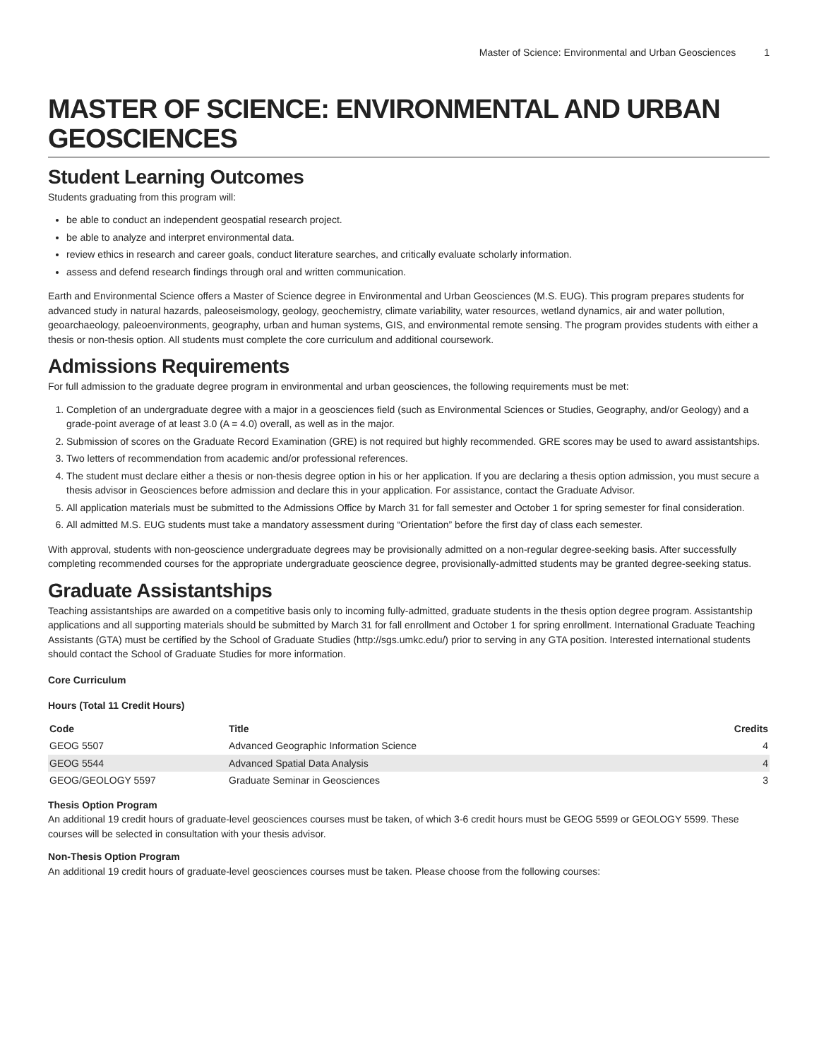Master of Science: Environmental and Urban Geosciences 1
MASTER OF SCIENCE: ENVIRONMENTAL AND URBAN GEOSCIENCES
Student Learning Outcomes
Students graduating from this program will:
be able to conduct an independent geospatial research project.
be able to analyze and interpret environmental data.
review ethics in research and career goals, conduct literature searches, and critically evaluate scholarly information.
assess and defend research findings through oral and written communication.
Earth and Environmental Science offers a Master of Science degree in Environmental and Urban Geosciences (M.S. EUG). This program prepares students for advanced study in natural hazards, paleoseismology, geology, geochemistry, climate variability, water resources, wetland dynamics, air and water pollution, geoarchaeology, paleoenvironments, geography, urban and human systems, GIS, and environmental remote sensing. The program provides students with either a thesis or non-thesis option. All students must complete the core curriculum and additional coursework.
Admissions Requirements
For full admission to the graduate degree program in environmental and urban geosciences, the following requirements must be met:
1. Completion of an undergraduate degree with a major in a geosciences field (such as Environmental Sciences or Studies, Geography, and/or Geology) and a grade-point average of at least 3.0 (A = 4.0) overall, as well as in the major.
2. Submission of scores on the Graduate Record Examination (GRE) is not required but highly recommended. GRE scores may be used to award assistantships.
3. Two letters of recommendation from academic and/or professional references.
4. The student must declare either a thesis or non-thesis degree option in his or her application. If you are declaring a thesis option admission, you must secure a thesis advisor in Geosciences before admission and declare this in your application. For assistance, contact the Graduate Advisor.
5. All application materials must be submitted to the Admissions Office by March 31 for fall semester and October 1 for spring semester for final consideration.
6. All admitted M.S. EUG students must take a mandatory assessment during “Orientation” before the first day of class each semester.
With approval, students with non-geoscience undergraduate degrees may be provisionally admitted on a non-regular degree-seeking basis. After successfully completing recommended courses for the appropriate undergraduate geoscience degree, provisionally-admitted students may be granted degree-seeking status.
Graduate Assistantships
Teaching assistantships are awarded on a competitive basis only to incoming fully-admitted, graduate students in the thesis option degree program. Assistantship applications and all supporting materials should be submitted by March 31 for fall enrollment and October 1 for spring enrollment. International Graduate Teaching Assistants (GTA) must be certified by the School of Graduate Studies (http://sgs.umkc.edu/) prior to serving in any GTA position. Interested international students should contact the School of Graduate Studies for more information.
Core Curriculum
Hours (Total 11 Credit Hours)
| Code | Title | Credits |
| --- | --- | --- |
| GEOG 5507 | Advanced Geographic Information Science | 4 |
| GEOG 5544 | Advanced Spatial Data Analysis | 4 |
| GEOG/GEOLOGY 5597 | Graduate Seminar in Geosciences | 3 |
Thesis Option Program
An additional 19 credit hours of graduate-level geosciences courses must be taken, of which 3-6 credit hours must be GEOG 5599 or GEOLOGY 5599. These courses will be selected in consultation with your thesis advisor.
Non-Thesis Option Program
An additional 19 credit hours of graduate-level geosciences courses must be taken. Please choose from the following courses: